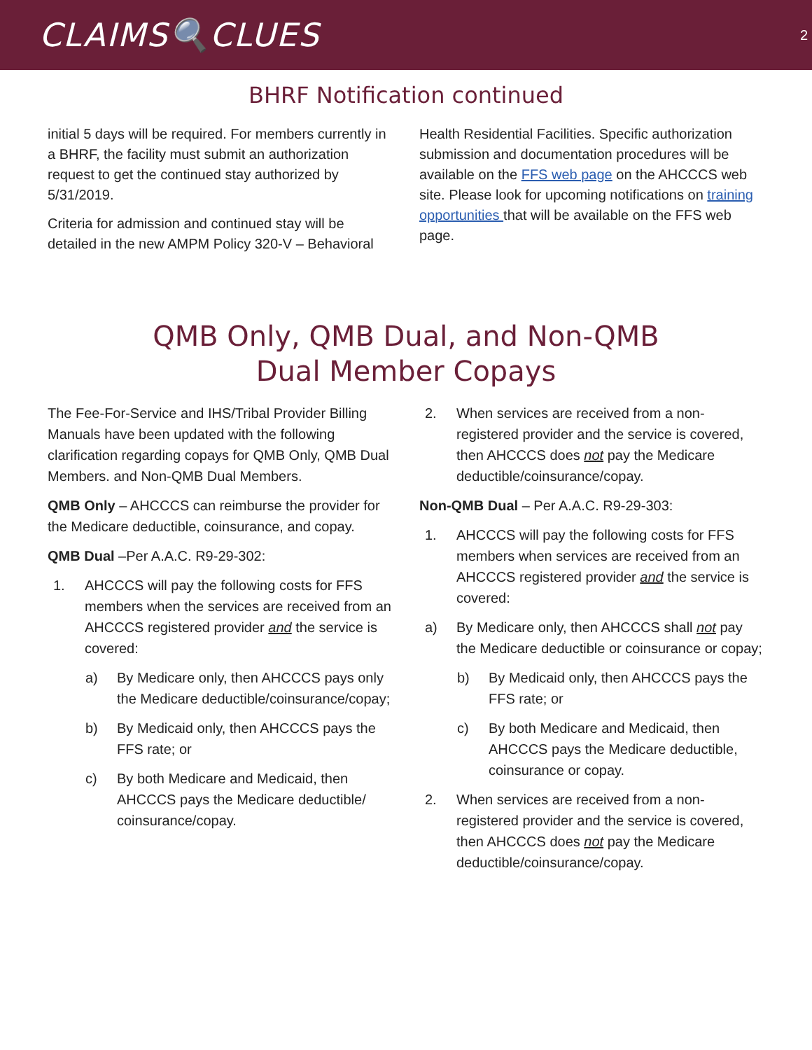CLAIMS🔍CLUES 2
BHRF Notification continued
initial 5 days will be required. For members currently in a BHRF, the facility must submit an authorization request to get the continued stay authorized by 5/31/2019.
Criteria for admission and continued stay will be detailed in the new AMPM Policy 320-V – Behavioral
Health Residential Facilities. Specific authorization submission and documentation procedures will be available on the FFS web page on the AHCCCS web site. Please look for upcoming notifications on training opportunities that will be available on the FFS web page.
QMB Only, QMB Dual, and Non-QMB
Dual Member Copays
The Fee-For-Service and IHS/Tribal Provider Billing Manuals have been updated with the following clarification regarding copays for QMB Only, QMB Dual Members. and Non-QMB Dual Members.
QMB Only – AHCCCS can reimburse the provider for the Medicare deductible, coinsurance, and copay.
QMB Dual –Per A.A.C. R9-29-302:
1. AHCCCS will pay the following costs for FFS members when the services are received from an AHCCCS registered provider and the service is covered:
a) By Medicare only, then AHCCCS pays only the Medicare deductible/coinsurance/copay;
b) By Medicaid only, then AHCCCS pays the FFS rate; or
c) By both Medicare and Medicaid, then AHCCCS pays the Medicare deductible/ coinsurance/copay.
2. When services are received from a non-registered provider and the service is covered, then AHCCCS does not pay the Medicare deductible/coinsurance/copay.
Non-QMB Dual – Per A.A.C. R9-29-303:
1. AHCCCS will pay the following costs for FFS members when services are received from an AHCCCS registered provider and the service is covered:
a) By Medicare only, then AHCCCS shall not pay the Medicare deductible or coinsurance or copay;
b) By Medicaid only, then AHCCCS pays the FFS rate; or
c) By both Medicare and Medicaid, then AHCCCS pays the Medicare deductible, coinsurance or copay.
2. When services are received from a non-registered provider and the service is covered, then AHCCCS does not pay the Medicare deductible/coinsurance/copay.